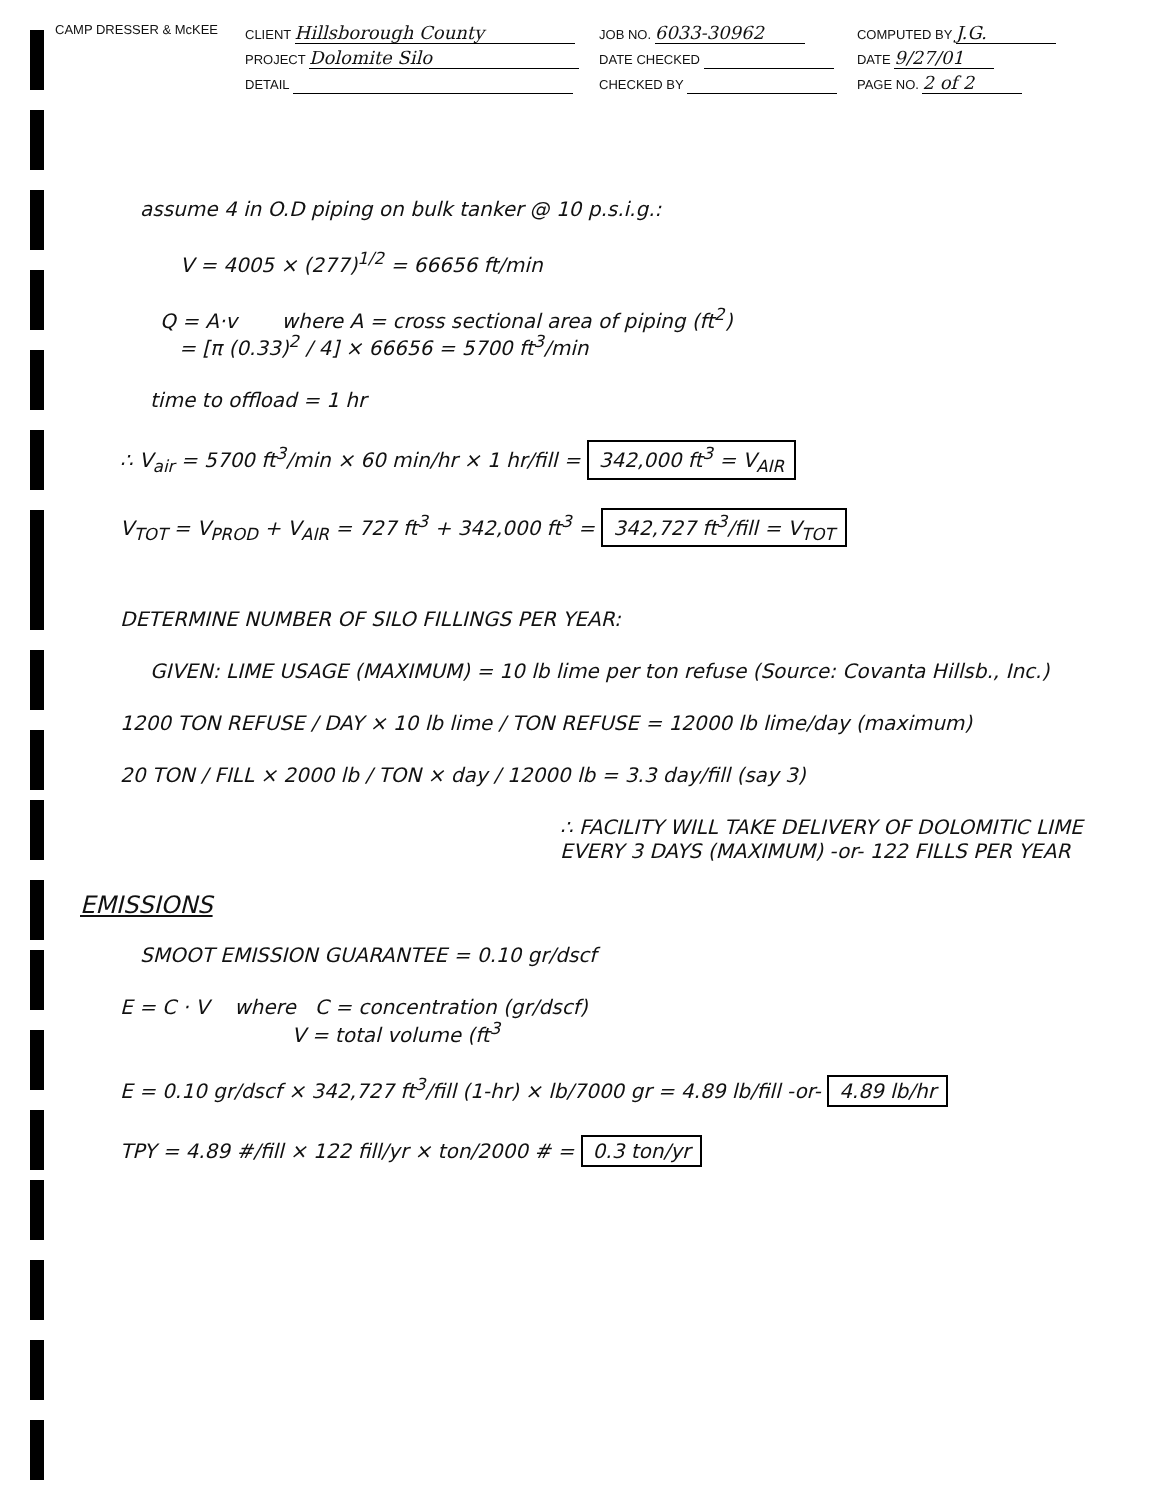CAMP DRESSER & McKEE
CLIENT Hillsborough County
PROJECT Dolomite Silo
DETAIL
JOB NO. 6033-30962
DATE CHECKED
CHECKED BY
COMPUTED BY J.G.
DATE 9/27/01
PAGE NO. 2 of 2
assume 4 in O.D piping on bulk tanker @ 10 p.s.i.g.:
V = 4005 × (277)<sup>1/2</sup> = 66656 ft/min
Q = A·v where A = cross sectional area of piping (ft<sup>2</sup>)
= [π (0.33)<sup>2</sup> / 4] × 66656 = 5700 ft<sup>3</sup>/min
time to offload = 1 hr
∴ V<sub>air</sub> = 5700 ft<sup>3</sup>/min × 60 min/hr × 1 hr/fill = 342,000 ft<sup>3</sup> = V<sub>AIR</sub>
V<sub>TOT</sub> = V<sub>PROD</sub> + V<sub>AIR</sub> = 727 ft<sup>3</sup> + 342,000 ft<sup>3</sup> = 342,727 ft<sup>3</sup>/fill = V<sub>TOT</sub>
DETERMINE NUMBER OF SILO FILLINGS PER YEAR:
GIVEN: LIME USAGE (MAXIMUM) = 10 lb lime per ton refuse (Source: Covanta Hillsb., Inc.)
1200 TON REFUSE / DAY × 10 lb lime / TON REFUSE = 12000 lb lime/day (maximum)
20 TON / FILL × 2000 lb / TON × day / 12000 lb = 3.3 day/fill (say 3)
∴ FACILITY WILL TAKE DELIVERY OF DOLOMITIC LIME EVERY 3 DAYS (MAXIMUM) -or- 122 FILLS PER YEAR
EMISSIONS
SMOOT EMISSION GUARANTEE = 0.10 gr/dscf
E = C · V where C = concentration (gr/dscf)
V = total volume (ft<sup>3</sup>
E = 0.10 gr/dscf × 342,727 ft<sup>3</sup>/fill (1-hr) × lb/7000 gr = 4.89 lb/fill -or- 4.89 lb/hr
TPY = 4.89 #/fill × 122 fill/yr × ton/2000 # = 0.3 ton/yr